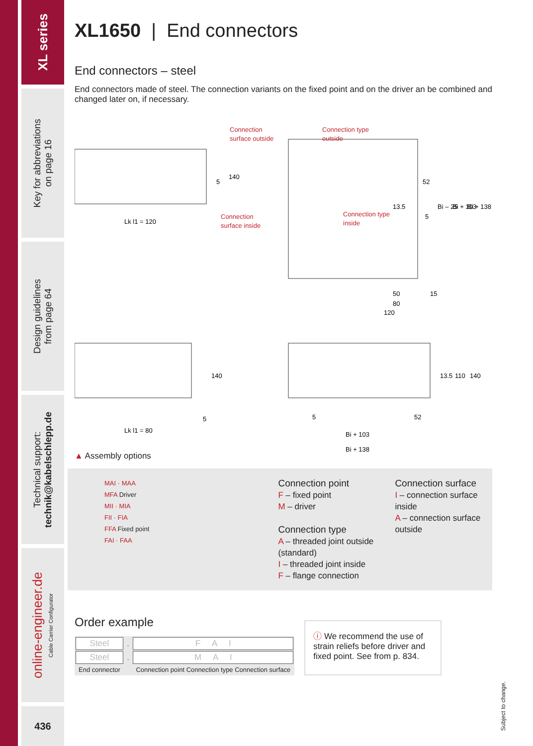XL series
Key for abbreviations
on page 16
Design guidelines
from page 64
Technical support:
technik@kabelschlepp.de
online-engineer.de
Cable Carrier Configurator
436
XL1650 | End connectors
End connectors – steel
End connectors made of steel. The connection variants on the fixed point and on the driver an be combined and changed later on, if necessary.
Connection
surface outside
Connection
surface inside
Lk l1 = 120
140
5
Connection type
outside
Connection type
inside
13.5
52
Bi – 25
Bi + 103
Bi + 138
5
50
15
80
120
140
Lk l1 = 80
5
5
52
13.5
110
140
Bi + 103
Bi + 138
▲ Assembly options
MAI · MAA
MFA Driver
MII · MIA
FII · FIA
FFA Fixed point
FAI · FAA
Connection point
F – fixed point
M – driver
Connection type
A – threaded joint outside (standard)
I – threaded joint inside
F – flange connection
Connection surface
I – connection surface inside
A – connection surface outside
Order example
| Steel | . | F A I |
| Steel | . | M A I |
| End connector | | Connection point Connection type Connection surface |
ⓘ We recommend the use of strain reliefs before driver and fixed point. See from p. 834.
Subject to change.